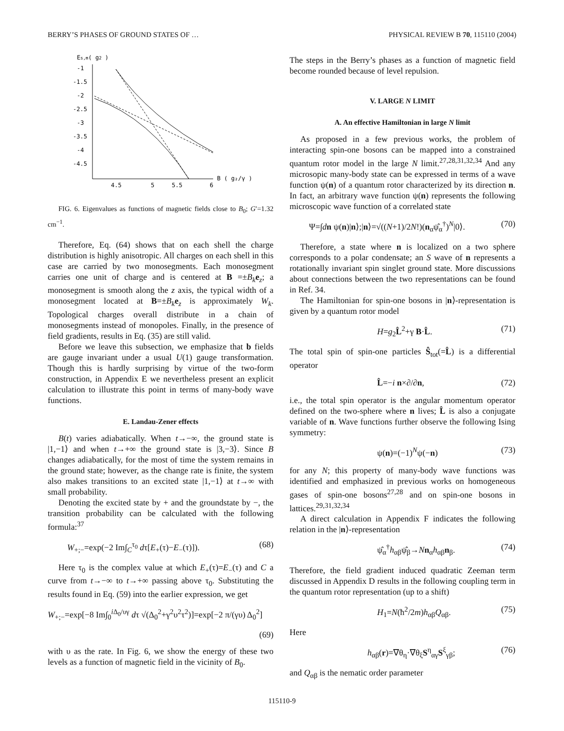BERRY’S PHASES OF GROUND STATES OF … PHYSICAL REVIEW B 70, 115110 (2004)
Es,m( g2 )
-1
-1.5
-2
-2.5
-3
-3.5
-4
-4.5
4.5
5
5.5
6
B ( g₂/γ )
FIG. 6. Eigenvalues as functions of magnetic fields close to B<sub>0</sub>; G′=1.32 cm<sup>−1</sup>.
Therefore, Eq. (64) shows that on each shell the charge distribution is highly anisotropic. All charges on each shell in this case are carried by two monosegments. Each monosegment carries one unit of charge and is centered at B =±B<sub>k</sub> e<sub>z</sub>; a monosegment is smooth along the z axis, the typical width of a monosegment located at B=±B<sub>k</sub> e<sub>z</sub> is approximately W<sub>k</sub>. Topological charges overall distribute in a chain of monosegments instead of monopoles. Finally, in the presence of field gradients, results in Eq. (35) are still valid.
Before we leave this subsection, we emphasize that b fields are gauge invariant under a usual U(1) gauge transformation. Though this is hardly surprising by virtue of the two-form construction, in Appendix E we nevertheless present an explicit calculation to illustrate this point in terms of many-body wave functions.
E. Landau-Zener effects
B(t) varies adiabatically. When t→−∞, the ground state is |1,−1⟩ and when t→+∞ the ground state is |3,−3⟩. Since B changes adiabatically, for the most of time the system remains in the ground state; however, as the change rate is finite, the system also makes transitions to an excited state |1,−1⟩ at t→∞ with small probability.
Denoting the excited state by + and the groundstate by −, the transition probability can be calculated with the following formula:<sup>37</sup>
W<sub>+;−</sub>=exp(−2 Im∫<sub>C</sub><sup>τ<sub>0</sub></sup> dτ[E<sub>+</sub>(τ)−E<sub>−</sub>(τ)]). (68)
Here τ<sub>0</sub> is the complex value at which E<sub>+</sub>(τ)=E<sub>−</sub>(τ) and C a curve from t→−∞ to t→+∞ passing above τ<sub>0</sub>. Substituting the results found in Eq. (59) into the earlier expression, we get
W<sub>+;−</sub>=exp[−8 Im∫<sub>0</sub><sup>i Δ<sub>0</sub>/υγ</sup> dτ √(Δ<sub>0</sub><sup>2</sup>+γ<sup>2</sup>υ<sup>2</sup>τ<sup>2</sup>)]=exp[−2 π/(γυ) Δ<sub>0</sub><sup>2</sup>]
(69)
with υ as the rate. In Fig. 6, we show the energy of these two levels as a function of magnetic field in the vicinity of B<sub>0</sub>.
The steps in the Berry’s phases as a function of magnetic field become rounded because of level repulsion.
V. LARGE N LIMIT
A. An effective Hamiltonian in large N limit
As proposed in a few previous works, the problem of interacting spin-one bosons can be mapped into a constrained quantum rotor model in the large N limit.<sup>27,28,31,32,34</sup> And any microsopic many-body state can be expressed in terms of a wave function ψ(n) of a quantum rotor characterized by its direction n. In fact, an arbitrary wave function ψ(n) represents the following microscopic wave function of a correlated state
Ψ=∫dn ψ(n)|n⟩;|n⟩=√((N+1)/2N!)(n<sub>α</sub>ψ̂<sub>α</sub><sup>†</sup>)<sup>N</sup>|0⟩. (70)
Therefore, a state where n is localized on a two sphere corresponds to a polar condensate; an S wave of n represents a rotationally invariant spin singlet ground state. More discussions about connections between the two representations can be found in Ref. 34.
The Hamiltonian for spin-one bosons in |n⟩-representation is given by a quantum rotor model
H=g<sub>2</sub>L̂<sup>2</sup>+γ B·L̂. (71)
The total spin of spin-one particles Ŝ<sub>tot</sub>(=L̂) is a differential operator
L̂=−i n×∂/∂n, (72)
i.e., the total spin operator is the angular momentum operator defined on the two-sphere where n lives; L̂ is also a conjugate variable of n. Wave functions further observe the following Ising symmetry:
ψ(n)=(−1)<sup>N</sup>ψ(−n) (73)
for any N; this property of many-body wave functions was identified and emphasized in previous works on homogeneous gases of spin-one bosons<sup>27,28</sup> and on spin-one bosons in lattices.<sup>29,31,32,34</sup>
A direct calculation in Appendix F indicates the following relation in the |n⟩-representation
ψ̂<sub>α</sub><sup>†</sup>h<sub>αβ</sub>ψ̂<sub>β</sub>→Nn<sub>α</sub>h<sub>αβ</sub>n<sub>β</sub>. (74)
Therefore, the field gradient induced quadratic Zeeman term discussed in Appendix D results in the following coupling term in the quantum rotor representation (up to a shift)
H<sub>1</sub>=N(ħ<sup>2</sup>/2m)h<sub>αβ</sub>Q<sub>αβ</sub>. (75)
Here
h<sub>αβ</sub>(r)=∇θ<sub>η</sub>·∇θ<sub>ξ</sub>S<sup>η</sup><sub>αγ</sub>S<sup>ξ</sup><sub>γβ</sub>; (76)
and Q<sub>αβ</sub> is the nematic order parameter
115110-9